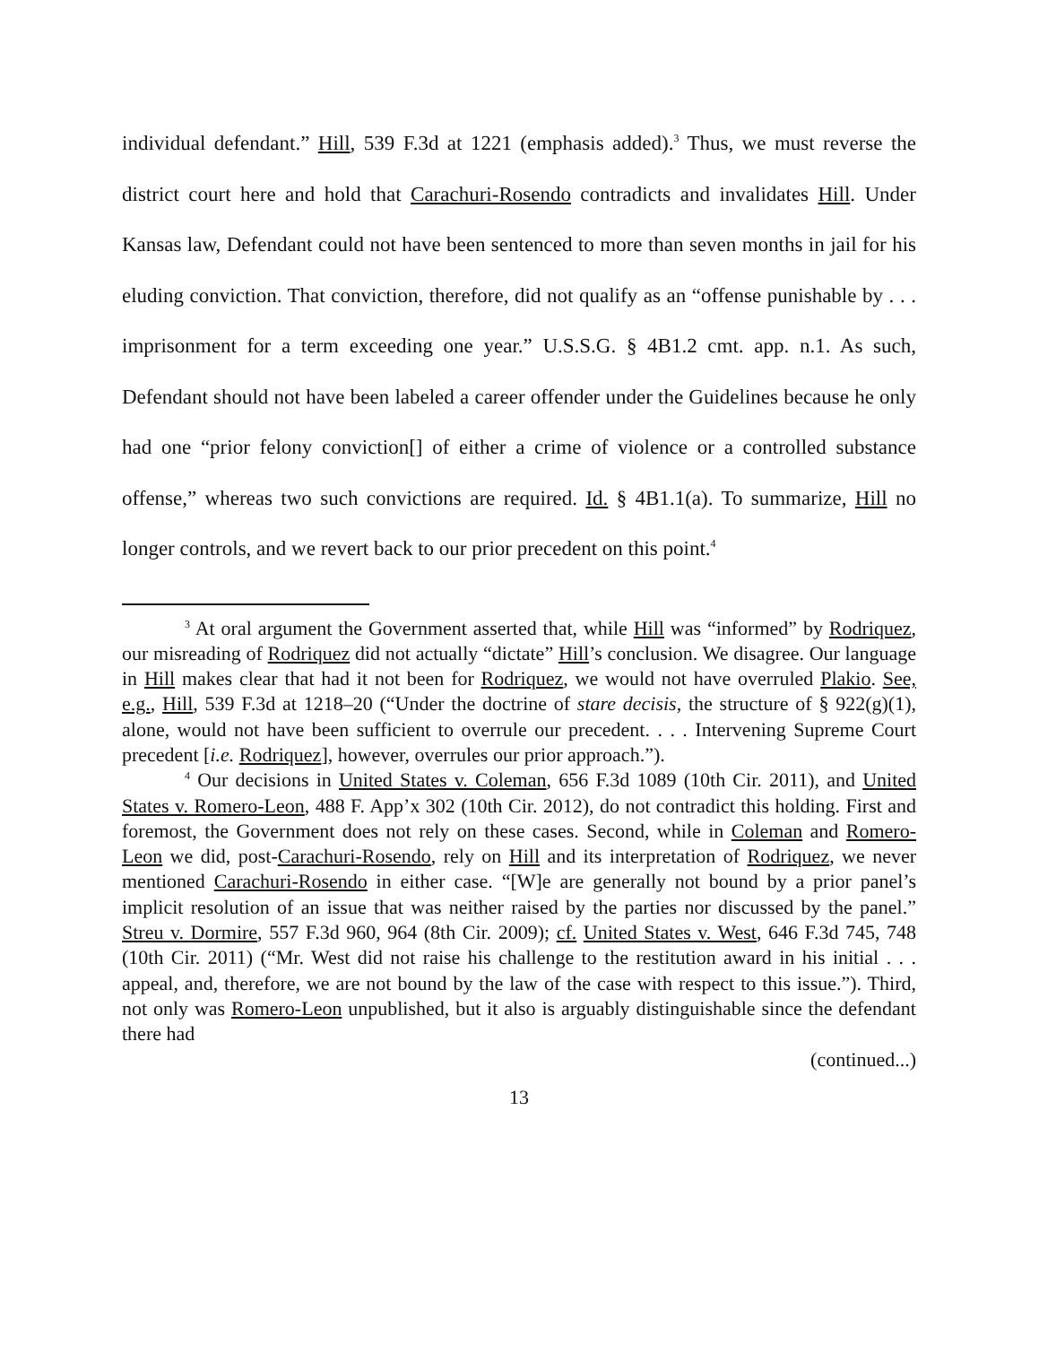individual defendant.” Hill, 539 F.3d at 1221 (emphasis added).<sup>3</sup> Thus, we must reverse the district court here and hold that Carachuri-Rosendo contradicts and invalidates Hill. Under Kansas law, Defendant could not have been sentenced to more than seven months in jail for his eluding conviction. That conviction, therefore, did not qualify as an “offense punishable by . . . imprisonment for a term exceeding one year.” U.S.S.G. § 4B1.2 cmt. app. n.1. As such, Defendant should not have been labeled a career offender under the Guidelines because he only had one “prior felony conviction[] of either a crime of violence or a controlled substance offense,” whereas two such convictions are required. Id. § 4B1.1(a). To summarize, Hill no longer controls, and we revert back to our prior precedent on this point.<sup>4</sup>
<sup>3</sup> At oral argument the Government asserted that, while Hill was “informed” by Rodriquez, our misreading of Rodriquez did not actually “dictate” Hill’s conclusion. We disagree. Our language in Hill makes clear that had it not been for Rodriquez, we would not have overruled Plakio. See, e.g., Hill, 539 F.3d at 1218–20 (“Under the doctrine of stare decisis, the structure of § 922(g)(1), alone, would not have been sufficient to overrule our precedent. . . . Intervening Supreme Court precedent [i.e. Rodriquez], however, overrules our prior approach.”).
<sup>4</sup> Our decisions in United States v. Coleman, 656 F.3d 1089 (10th Cir. 2011), and United States v. Romero-Leon, 488 F. App’x 302 (10th Cir. 2012), do not contradict this holding. First and foremost, the Government does not rely on these cases. Second, while in Coleman and Romero-Leon we did, post-Carachuri-Rosendo, rely on Hill and its interpretation of Rodriquez, we never mentioned Carachuri-Rosendo in either case. “[W]e are generally not bound by a prior panel’s implicit resolution of an issue that was neither raised by the parties nor discussed by the panel.” Streu v. Dormire, 557 F.3d 960, 964 (8th Cir. 2009); cf. United States v. West, 646 F.3d 745, 748 (10th Cir. 2011) (“Mr. West did not raise his challenge to the restitution award in his initial . . . appeal, and, therefore, we are not bound by the law of the case with respect to this issue.”). Third, not only was Romero-Leon unpublished, but it also is arguably distinguishable since the defendant there had
(continued...)
13